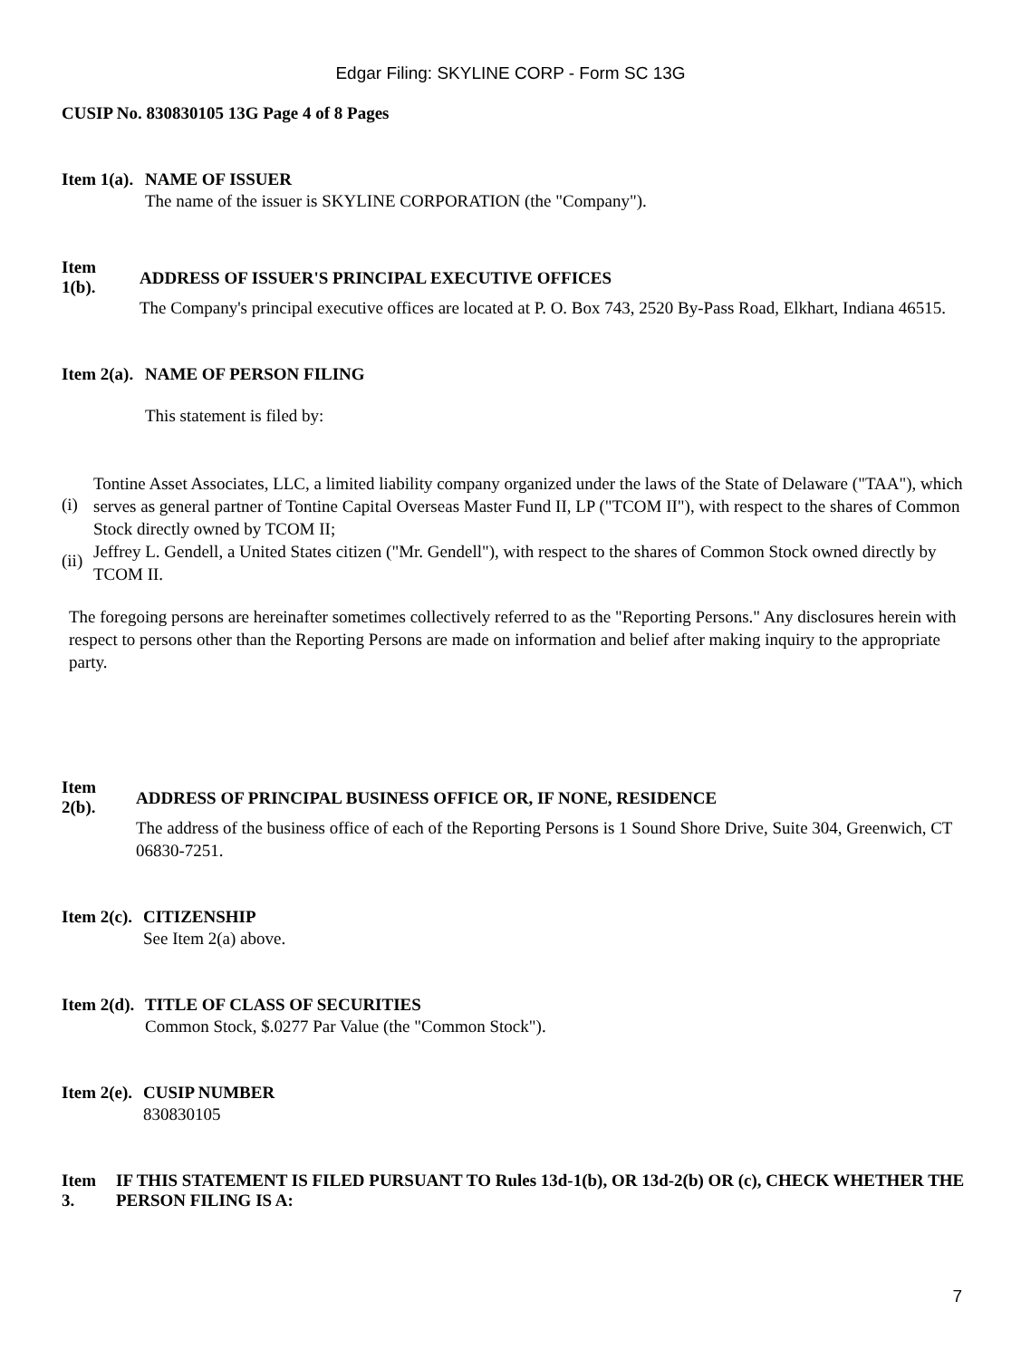Edgar Filing: SKYLINE CORP - Form SC 13G
CUSIP No. 830830105 13G Page 4 of 8 Pages
Item 1(a). NAME OF ISSUER
The name of the issuer is SKYLINE CORPORATION (the "Company").
Item
1(b).
ADDRESS OF ISSUER'S PRINCIPAL EXECUTIVE OFFICES
The Company's principal executive offices are located at P. O. Box 743, 2520 By-Pass Road, Elkhart, Indiana 46515.
Item 2(a). NAME OF PERSON FILING
This statement is filed by:
(i)
Tontine Asset Associates, LLC, a limited liability company organized under the laws of the State of Delaware ("TAA"), which serves as general partner of Tontine Capital Overseas Master Fund II, LP ("TCOM II"), with respect to the shares of Common Stock directly owned by TCOM II;
(ii)
Jeffrey L. Gendell, a United States citizen ("Mr. Gendell"), with respect to the shares of Common Stock owned directly by TCOM II.
The foregoing persons are hereinafter sometimes collectively referred to as the "Reporting Persons." Any disclosures herein with respect to persons other than the Reporting Persons are made on information and belief after making inquiry to the appropriate party.
Item
2(b).
ADDRESS OF PRINCIPAL BUSINESS OFFICE OR, IF NONE, RESIDENCE
The address of the business office of each of the Reporting Persons is 1 Sound Shore Drive, Suite 304, Greenwich, CT 06830-7251.
Item 2(c). CITIZENSHIP
See Item 2(a) above.
Item 2(d). TITLE OF CLASS OF SECURITIES
Common Stock, $.0277 Par Value (the "Common Stock").
Item 2(e). CUSIP NUMBER
830830105
Item
3. IF THIS STATEMENT IS FILED PURSUANT TO Rules 13d-1(b), OR 13d-2(b) OR (c), CHECK WHETHER THE PERSON FILING IS A:
7